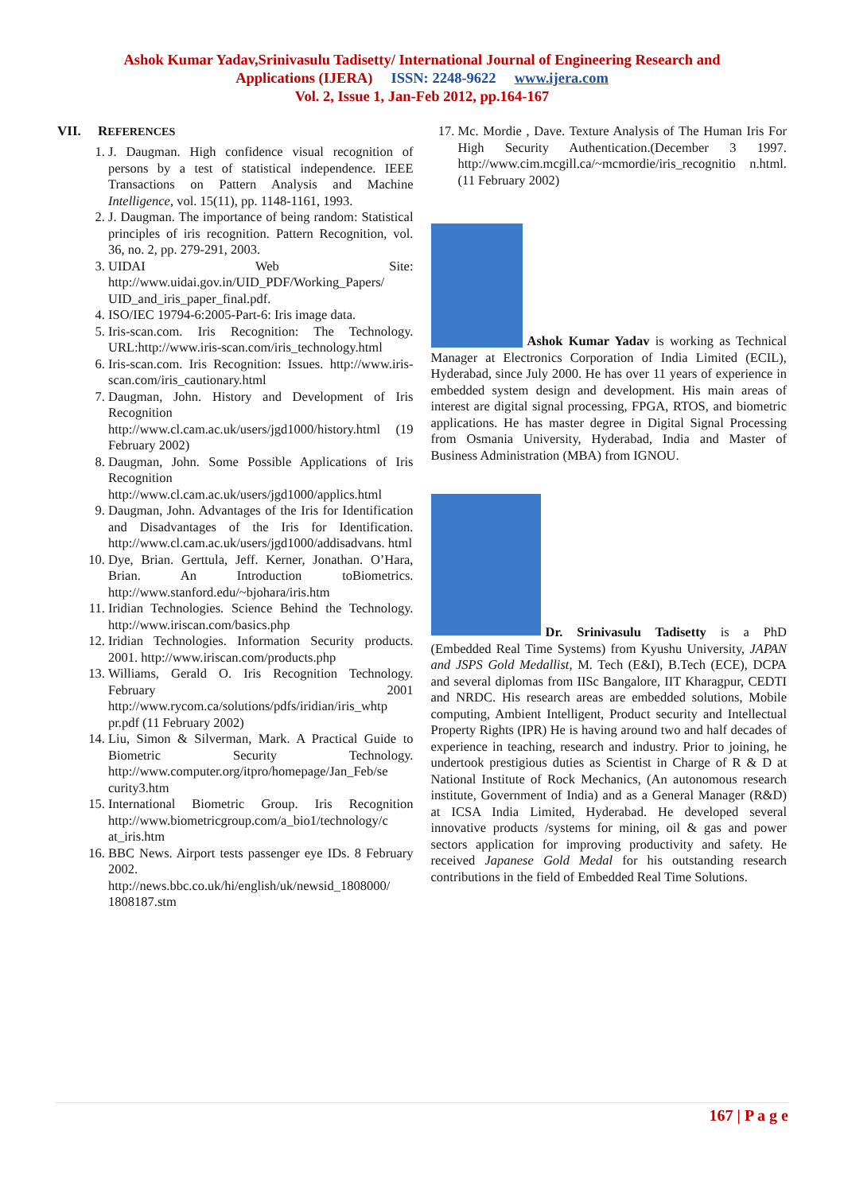Ashok Kumar Yadav,Srinivasulu Tadisetty/ International Journal of Engineering Research and
Applications (IJERA) ISSN: 2248-9622 www.ijera.com
Vol. 2, Issue 1, Jan-Feb 2012, pp.164-167
VII. REFERENCES
1. J. Daugman. High confidence visual recognition of persons by a test of statistical independence. IEEE Transactions on Pattern Analysis and Machine Intelligence, vol. 15(11), pp. 1148-1161, 1993.
2. J. Daugman. The importance of being random: Statistical principles of iris recognition. Pattern Recognition, vol. 36, no. 2, pp. 279-291, 2003.
3. UIDAI Web Site: http://www.uidai.gov.in/UID_PDF/Working_Papers/ UID_and_iris_paper_final.pdf.
4. ISO/IEC 19794-6:2005-Part-6: Iris image data.
5. Iris-scan.com. Iris Recognition: The Technology. URL:http://www.iris-scan.com/iris_technology.html
6. Iris-scan.com. Iris Recognition: Issues. http://www.iris-scan.com/iris_cautionary.html
7. Daugman, John. History and Development of Iris Recognition http://www.cl.cam.ac.uk/users/jgd1000/history.html (19 February 2002)
8. Daugman, John. Some Possible Applications of Iris Recognition http://www.cl.cam.ac.uk/users/jgd1000/applics.html
9. Daugman, John. Advantages of the Iris for Identification and Disadvantages of the Iris for Identification. http://www.cl.cam.ac.uk/users/jgd1000/addisadvans. html
10. Dye, Brian. Gerttula, Jeff. Kerner, Jonathan. O’Hara, Brian. An Introduction toBiometrics. http://www.stanford.edu/~bjohara/iris.htm
11. Iridian Technologies. Science Behind the Technology. http://www.iriscan.com/basics.php
12. Iridian Technologies. Information Security products. 2001. http://www.iriscan.com/products.php
13. Williams, Gerald O. Iris Recognition Technology. February 2001 http://www.rycom.ca/solutions/pdfs/iridian/iris_whtp pr.pdf (11 February 2002)
14. Liu, Simon & Silverman, Mark. A Practical Guide to Biometric Security Technology. http://www.computer.org/itpro/homepage/Jan_Feb/se curity3.htm
15. International Biometric Group. Iris Recognition http://www.biometricgroup.com/a_bio1/technology/c at_iris.htm
16. BBC News. Airport tests passenger eye IDs. 8 February 2002. http://news.bbc.co.uk/hi/english/uk/newsid_1808000/ 1808187.stm
17. Mc. Mordie , Dave. Texture Analysis of The Human Iris For High Security Authentication.(December 3 1997. http://www.cim.mcgill.ca/~mcmordie/iris_recognitio n.html. (11 February 2002)
Ashok Kumar Yadav is working as Technical Manager at Electronics Corporation of India Limited (ECIL), Hyderabad, since July 2000. He has over 11 years of experience in embedded system design and development. His main areas of interest are digital signal processing, FPGA, RTOS, and biometric applications. He has master degree in Digital Signal Processing from Osmania University, Hyderabad, India and Master of Business Administration (MBA) from IGNOU.
Dr. Srinivasulu Tadisetty is a PhD (Embedded Real Time Systems) from Kyushu University, JAPAN and JSPS Gold Medallist, M. Tech (E&I), B.Tech (ECE), DCPA and several diplomas from IISc Bangalore, IIT Kharagpur, CEDTI and NRDC. His research areas are embedded solutions, Mobile computing, Ambient Intelligent, Product security and Intellectual Property Rights (IPR) He is having around two and half decades of experience in teaching, research and industry. Prior to joining, he undertook prestigious duties as Scientist in Charge of R & D at National Institute of Rock Mechanics, (An autonomous research institute, Government of India) and as a General Manager (R&D) at ICSA India Limited, Hyderabad. He developed several innovative products /systems for mining, oil & gas and power sectors application for improving productivity and safety. He received Japanese Gold Medal for his outstanding research contributions in the field of Embedded Real Time Solutions.
167 | P a g e